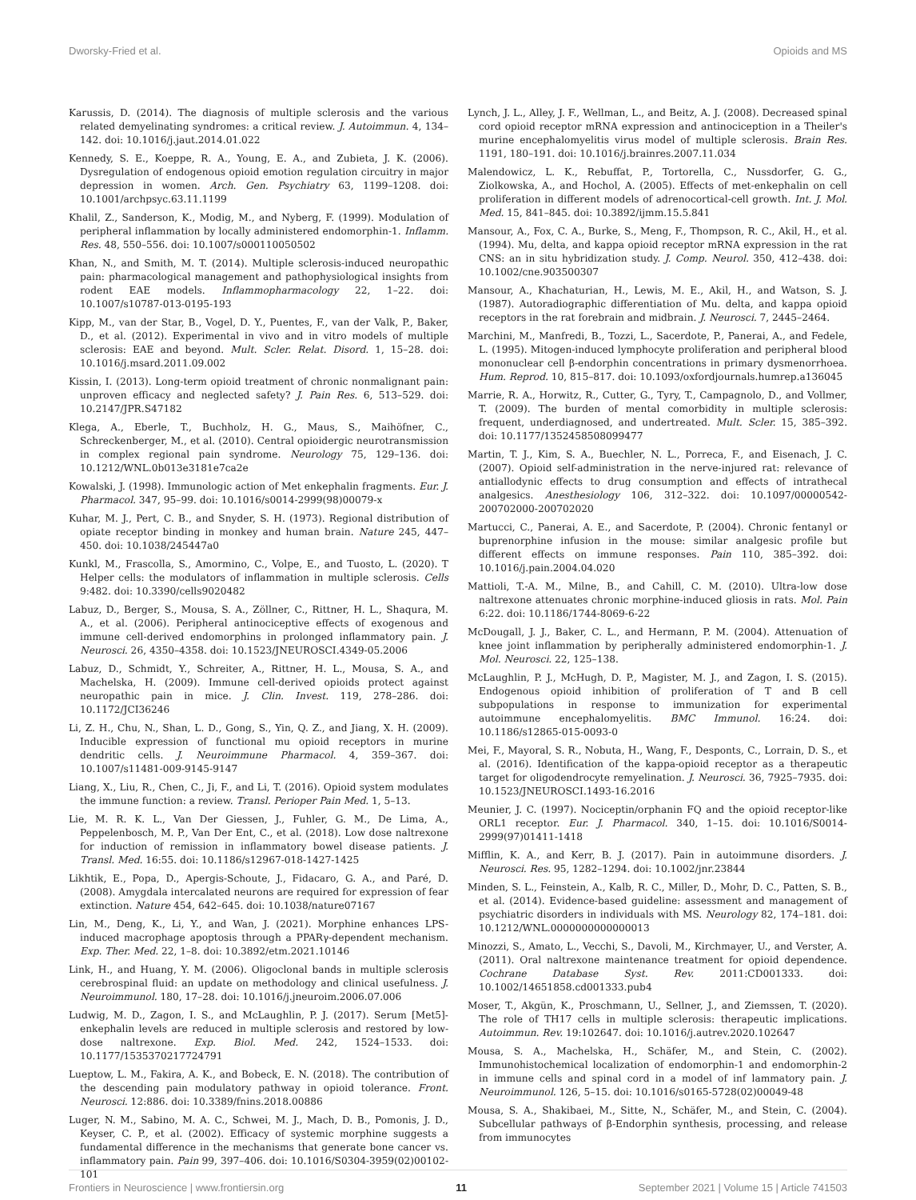Dworsky-Fried et al. Opioids and MS
Karussis, D. (2014). The diagnosis of multiple sclerosis and the various related demyelinating syndromes: a critical review. J. Autoimmun. 4, 134–142. doi: 10.1016/j.jaut.2014.01.022
Kennedy, S. E., Koeppe, R. A., Young, E. A., and Zubieta, J. K. (2006). Dysregulation of endogenous opioid emotion regulation circuitry in major depression in women. Arch. Gen. Psychiatry 63, 1199–1208. doi: 10.1001/archpsyc.63.11.1199
Khalil, Z., Sanderson, K., Modig, M., and Nyberg, F. (1999). Modulation of peripheral inflammation by locally administered endomorphin-1. Inflamm. Res. 48, 550–556. doi: 10.1007/s000110050502
Khan, N., and Smith, M. T. (2014). Multiple sclerosis-induced neuropathic pain: pharmacological management and pathophysiological insights from rodent EAE models. Inflammopharmacology 22, 1–22. doi: 10.1007/s10787-013-0195-193
Kipp, M., van der Star, B., Vogel, D. Y., Puentes, F., van der Valk, P., Baker, D., et al. (2012). Experimental in vivo and in vitro models of multiple sclerosis: EAE and beyond. Mult. Scler. Relat. Disord. 1, 15–28. doi: 10.1016/j.msard.2011.09.002
Kissin, I. (2013). Long-term opioid treatment of chronic nonmalignant pain: unproven efficacy and neglected safety? J. Pain Res. 6, 513–529. doi: 10.2147/JPR.S47182
Klega, A., Eberle, T., Buchholz, H. G., Maus, S., Maihöfner, C., Schreckenberger, M., et al. (2010). Central opioidergic neurotransmission in complex regional pain syndrome. Neurology 75, 129–136. doi: 10.1212/WNL.0b013e3181e7ca2e
Kowalski, J. (1998). Immunologic action of Met enkephalin fragments. Eur. J. Pharmacol. 347, 95–99. doi: 10.1016/s0014-2999(98)00079-x
Kuhar, M. J., Pert, C. B., and Snyder, S. H. (1973). Regional distribution of opiate receptor binding in monkey and human brain. Nature 245, 447–450. doi: 10.1038/245447a0
Kunkl, M., Frascolla, S., Amormino, C., Volpe, E., and Tuosto, L. (2020). T Helper cells: the modulators of inflammation in multiple sclerosis. Cells 9:482. doi: 10.3390/cells9020482
Labuz, D., Berger, S., Mousa, S. A., Zöllner, C., Rittner, H. L., Shaqura, M. A., et al. (2006). Peripheral antinociceptive effects of exogenous and immune cell-derived endomorphins in prolonged inflammatory pain. J. Neurosci. 26, 4350–4358. doi: 10.1523/JNEUROSCI.4349-05.2006
Labuz, D., Schmidt, Y., Schreiter, A., Rittner, H. L., Mousa, S. A., and Machelska, H. (2009). Immune cell-derived opioids protect against neuropathic pain in mice. J. Clin. Invest. 119, 278–286. doi: 10.1172/JCI36246
Li, Z. H., Chu, N., Shan, L. D., Gong, S., Yin, Q. Z., and Jiang, X. H. (2009). Inducible expression of functional mu opioid receptors in murine dendritic cells. J. Neuroimmune Pharmacol. 4, 359–367. doi: 10.1007/s11481-009-9145-9147
Liang, X., Liu, R., Chen, C., Ji, F., and Li, T. (2016). Opioid system modulates the immune function: a review. Transl. Perioper Pain Med. 1, 5–13.
Lie, M. R. K. L., Van Der Giessen, J., Fuhler, G. M., De Lima, A., Peppelenbosch, M. P., Van Der Ent, C., et al. (2018). Low dose naltrexone for induction of remission in inflammatory bowel disease patients. J. Transl. Med. 16:55. doi: 10.1186/s12967-018-1427-1425
Likhtik, E., Popa, D., Apergis-Schoute, J., Fidacaro, G. A., and Paré, D. (2008). Amygdala intercalated neurons are required for expression of fear extinction. Nature 454, 642–645. doi: 10.1038/nature07167
Lin, M., Deng, K., Li, Y., and Wan, J. (2021). Morphine enhances LPS-induced macrophage apoptosis through a PPARγ-dependent mechanism. Exp. Ther. Med. 22, 1–8. doi: 10.3892/etm.2021.10146
Link, H., and Huang, Y. M. (2006). Oligoclonal bands in multiple sclerosis cerebrospinal fluid: an update on methodology and clinical usefulness. J. Neuroimmunol. 180, 17–28. doi: 10.1016/j.jneuroim.2006.07.006
Ludwig, M. D., Zagon, I. S., and McLaughlin, P. J. (2017). Serum [Met5]-enkephalin levels are reduced in multiple sclerosis and restored by low-dose naltrexone. Exp. Biol. Med. 242, 1524–1533. doi: 10.1177/1535370217724791
Lueptow, L. M., Fakira, A. K., and Bobeck, E. N. (2018). The contribution of the descending pain modulatory pathway in opioid tolerance. Front. Neurosci. 12:886. doi: 10.3389/fnins.2018.00886
Luger, N. M., Sabino, M. A. C., Schwei, M. J., Mach, D. B., Pomonis, J. D., Keyser, C. P., et al. (2002). Efficacy of systemic morphine suggests a fundamental difference in the mechanisms that generate bone cancer vs. inflammatory pain. Pain 99, 397–406. doi: 10.1016/S0304-3959(02)00102-101
Lynch, J. L., Alley, J. F., Wellman, L., and Beitz, A. J. (2008). Decreased spinal cord opioid receptor mRNA expression and antinociception in a Theiler's murine encephalomyelitis virus model of multiple sclerosis. Brain Res. 1191, 180–191. doi: 10.1016/j.brainres.2007.11.034
Malendowicz, L. K., Rebuffat, P., Tortorella, C., Nussdorfer, G. G., Ziolkowska, A., and Hochol, A. (2005). Effects of met-enkephalin on cell proliferation in different models of adrenocortical-cell growth. Int. J. Mol. Med. 15, 841–845. doi: 10.3892/ijmm.15.5.841
Mansour, A., Fox, C. A., Burke, S., Meng, F., Thompson, R. C., Akil, H., et al. (1994). Mu, delta, and kappa opioid receptor mRNA expression in the rat CNS: an in situ hybridization study. J. Comp. Neurol. 350, 412–438. doi: 10.1002/cne.903500307
Mansour, A., Khachaturian, H., Lewis, M. E., Akil, H., and Watson, S. J. (1987). Autoradiographic differentiation of Mu. delta, and kappa opioid receptors in the rat forebrain and midbrain. J. Neurosci. 7, 2445–2464.
Marchini, M., Manfredi, B., Tozzi, L., Sacerdote, P., Panerai, A., and Fedele, L. (1995). Mitogen-induced lymphocyte proliferation and peripheral blood mononuclear cell β-endorphin concentrations in primary dysmenorrhoea. Hum. Reprod. 10, 815–817. doi: 10.1093/oxfordjournals.humrep.a136045
Marrie, R. A., Horwitz, R., Cutter, G., Tyry, T., Campagnolo, D., and Vollmer, T. (2009). The burden of mental comorbidity in multiple sclerosis: frequent, underdiagnosed, and undertreated. Mult. Scler. 15, 385–392. doi: 10.1177/1352458508099477
Martin, T. J., Kim, S. A., Buechler, N. L., Porreca, F., and Eisenach, J. C. (2007). Opioid self-administration in the nerve-injured rat: relevance of antiallodynic effects to drug consumption and effects of intrathecal analgesics. Anesthesiology 106, 312–322. doi: 10.1097/00000542-200702000-200702020
Martucci, C., Panerai, A. E., and Sacerdote, P. (2004). Chronic fentanyl or buprenorphine infusion in the mouse: similar analgesic profile but different effects on immune responses. Pain 110, 385–392. doi: 10.1016/j.pain.2004.04.020
Mattioli, T.-A. M., Milne, B., and Cahill, C. M. (2010). Ultra-low dose naltrexone attenuates chronic morphine-induced gliosis in rats. Mol. Pain 6:22. doi: 10.1186/1744-8069-6-22
McDougall, J. J., Baker, C. L., and Hermann, P. M. (2004). Attenuation of knee joint inflammation by peripherally administered endomorphin-1. J. Mol. Neurosci. 22, 125–138.
McLaughlin, P. J., McHugh, D. P., Magister, M. J., and Zagon, I. S. (2015). Endogenous opioid inhibition of proliferation of T and B cell subpopulations in response to immunization for experimental autoimmune encephalomyelitis. BMC Immunol. 16:24. doi: 10.1186/s12865-015-0093-0
Mei, F., Mayoral, S. R., Nobuta, H., Wang, F., Desponts, C., Lorrain, D. S., et al. (2016). Identification of the kappa-opioid receptor as a therapeutic target for oligodendrocyte remyelination. J. Neurosci. 36, 7925–7935. doi: 10.1523/JNEUROSCI.1493-16.2016
Meunier, J. C. (1997). Nociceptin/orphanin FQ and the opioid receptor-like ORL1 receptor. Eur. J. Pharmacol. 340, 1–15. doi: 10.1016/S0014-2999(97)01411-1418
Mifflin, K. A., and Kerr, B. J. (2017). Pain in autoimmune disorders. J. Neurosci. Res. 95, 1282–1294. doi: 10.1002/jnr.23844
Minden, S. L., Feinstein, A., Kalb, R. C., Miller, D., Mohr, D. C., Patten, S. B., et al. (2014). Evidence-based guideline: assessment and management of psychiatric disorders in individuals with MS. Neurology 82, 174–181. doi: 10.1212/WNL.0000000000000013
Minozzi, S., Amato, L., Vecchi, S., Davoli, M., Kirchmayer, U., and Verster, A. (2011). Oral naltrexone maintenance treatment for opioid dependence. Cochrane Database Syst. Rev. 2011:CD001333. doi: 10.1002/14651858.cd001333.pub4
Moser, T., Akgün, K., Proschmann, U., Sellner, J., and Ziemssen, T. (2020). The role of TH17 cells in multiple sclerosis: therapeutic implications. Autoimmun. Rev. 19:102647. doi: 10.1016/j.autrev.2020.102647
Mousa, S. A., Machelska, H., Schäfer, M., and Stein, C. (2002). Immunohistochemical localization of endomorphin-1 and endomorphin-2 in immune cells and spinal cord in a model of inf lammatory pain. J. Neuroimmunol. 126, 5–15. doi: 10.1016/s0165-5728(02)00049-48
Mousa, S. A., Shakibaei, M., Sitte, N., Schäfer, M., and Stein, C. (2004). Subcellular pathways of β-Endorphin synthesis, processing, and release from immunocytes
Frontiers in Neuroscience | www.frontiersin.org 11 September 2021 | Volume 15 | Article 741503